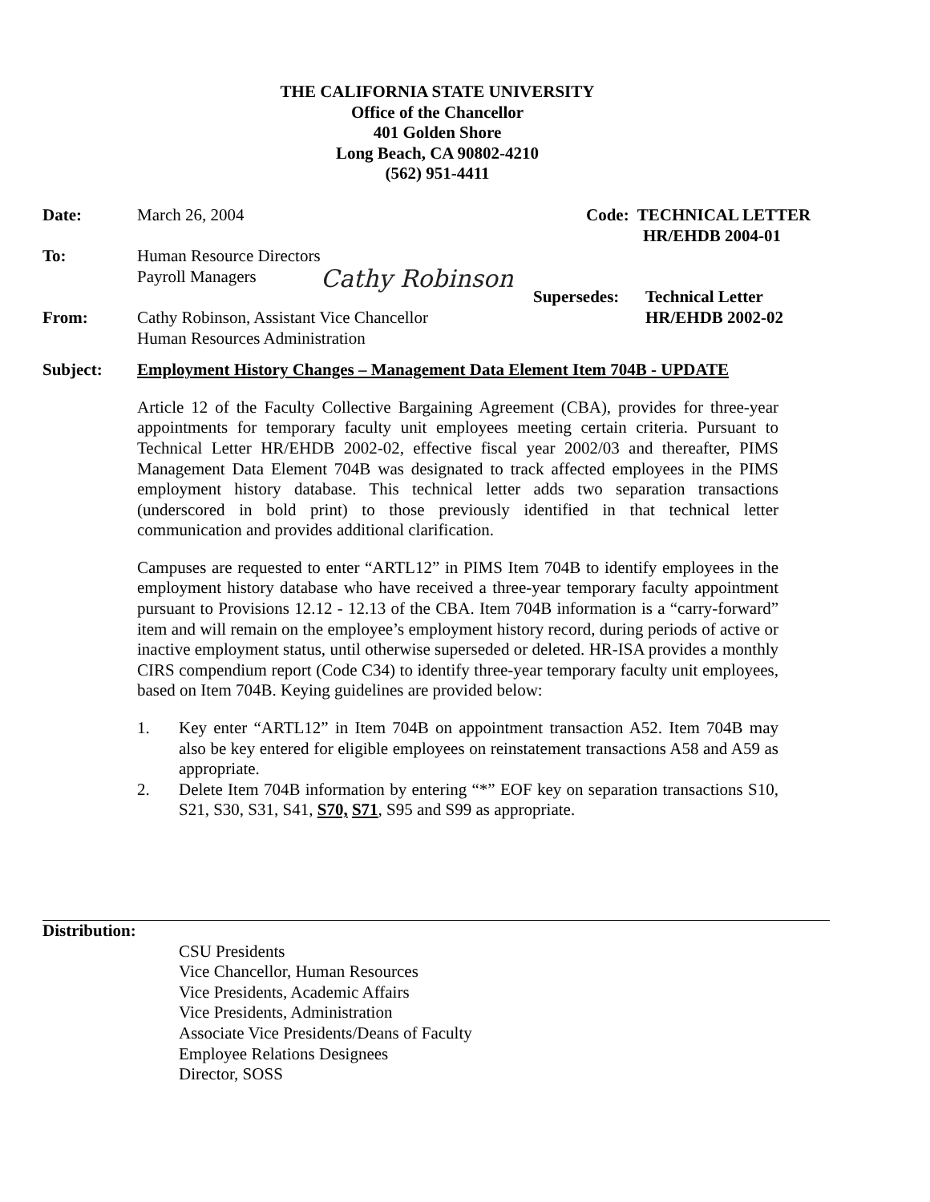THE CALIFORNIA STATE UNIVERSITY
Office of the Chancellor
401 Golden Shore
Long Beach, CA 90802-4210
(562) 951-4411
Date: March 26, 2004 Code: TECHNICAL LETTER
HR/EHDB 2004-01
To: Human Resource Directors
Payroll Managers
Cathy Robinson
From:
Cathy Robinson, Assistant Vice Chancellor
Human Resources Administration
Supersedes: Technical Letter
HR/EHDB 2002-02
Subject: Employment History Changes – Management Data Element Item 704B - UPDATE
Article 12 of the Faculty Collective Bargaining Agreement (CBA), provides for three-year appointments for temporary faculty unit employees meeting certain criteria. Pursuant to Technical Letter HR/EHDB 2002-02, effective fiscal year 2002/03 and thereafter, PIMS Management Data Element 704B was designated to track affected employees in the PIMS employment history database. This technical letter adds two separation transactions (underscored in bold print) to those previously identified in that technical letter communication and provides additional clarification.
Campuses are requested to enter “ARTL12” in PIMS Item 704B to identify employees in the employment history database who have received a three-year temporary faculty appointment pursuant to Provisions 12.12 - 12.13 of the CBA. Item 704B information is a “carry-forward” item and will remain on the employee’s employment history record, during periods of active or inactive employment status, until otherwise superseded or deleted. HR-ISA provides a monthly CIRS compendium report (Code C34) to identify three-year temporary faculty unit employees, based on Item 704B. Keying guidelines are provided below:
1. Key enter “ARTL12” in Item 704B on appointment transaction A52. Item 704B may also be key entered for eligible employees on reinstatement transactions A58 and A59 as appropriate.
2. Delete Item 704B information by entering “*” EOF key on separation transactions S10, S21, S30, S31, S41, S70, S71, S95 and S99 as appropriate.
Distribution:
CSU Presidents
Vice Chancellor, Human Resources
Vice Presidents, Academic Affairs
Vice Presidents, Administration
Associate Vice Presidents/Deans of Faculty
Employee Relations Designees
Director, SOSS